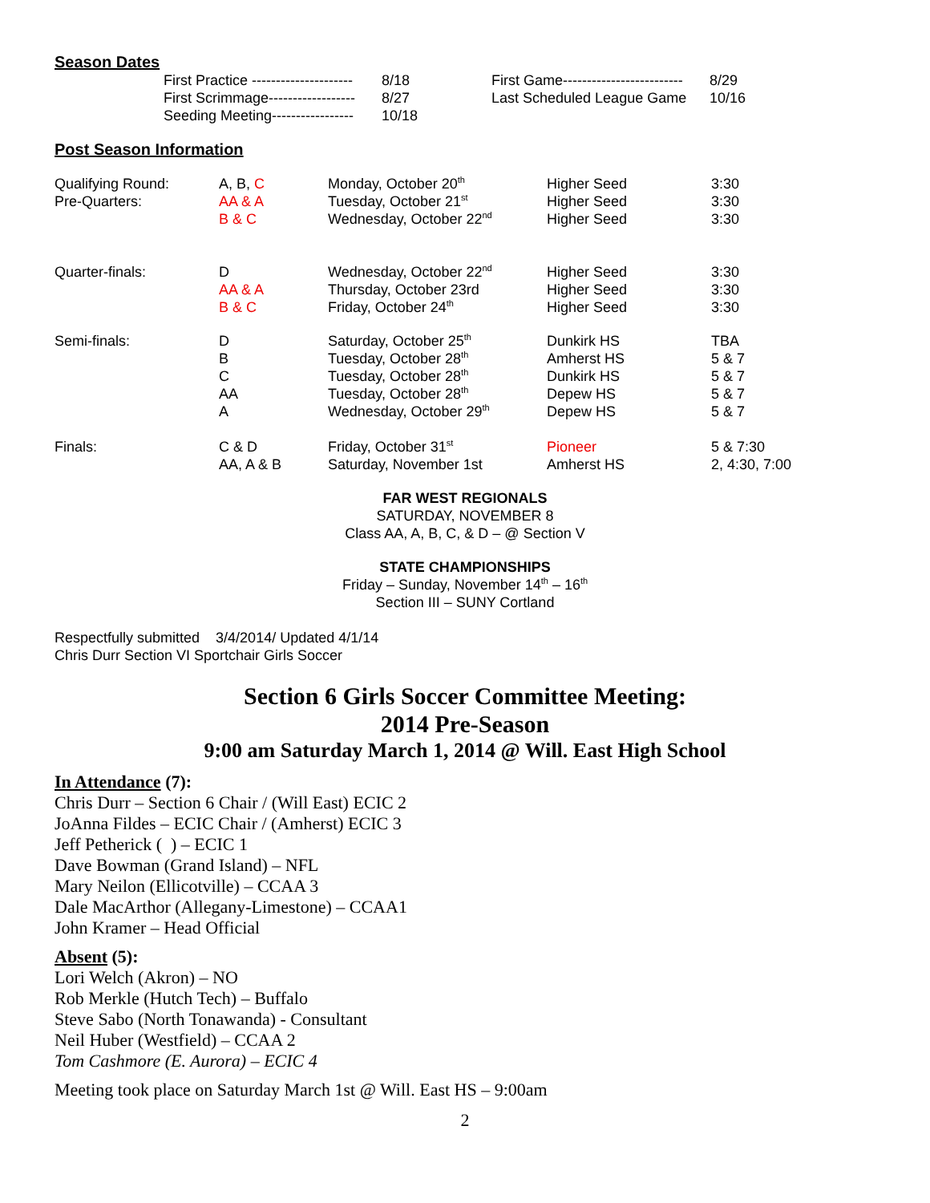Season Dates
| First Practice --------------------- | 8/18 | First Game------------------------- | 8/29 |
| First Scrimmage------------------ | 8/27 | Last Scheduled League Game | 10/16 |
| Seeding Meeting----------------- | 10/18 | | |
Post Season Information
| Qualifying Round: Pre-Quarters: | A, B, C AA & A B & C | Monday, October 20<sup>th</sup> Tuesday, October 21<sup>st</sup> Wednesday, October 22<sup>nd</sup> | Higher Seed Higher Seed Higher Seed | 3:30 3:30 3:30 |
| Quarter-finals: | D AA & A B & C | Wednesday, October 22<sup>nd</sup> Thursday, October 23rd Friday, October 24<sup>th</sup> | Higher Seed Higher Seed Higher Seed | 3:30 3:30 3:30 |
| Semi-finals: | D B C AA A | Saturday, October 25<sup>th</sup> Tuesday, October 28<sup>th</sup> Tuesday, October 28<sup>th</sup> Tuesday, October 28<sup>th</sup> Wednesday, October 29<sup>th</sup> | Dunkirk HS Amherst HS Dunkirk HS Depew HS Depew HS | TBA 5 & 7 5 & 7 5 & 7 5 & 7 |
| Finals: | C & D AA, A & B | Friday, October 31<sup>st</sup> Saturday, November 1st | Pioneer Amherst HS | 5 & 7:30 2, 4:30, 7:00 |
FAR WEST REGIONALS
SATURDAY, NOVEMBER 8
Class AA, A, B, C, & D – @ Section V
STATE CHAMPIONSHIPS
Friday – Sunday, November 14<sup>th</sup> – 16<sup>th</sup>
Section III – SUNY Cortland
Respectfully submitted 3/4/2014/ Updated 4/1/14
Chris Durr Section VI Sportchair Girls Soccer
Section 6 Girls Soccer Committee Meeting:
2014 Pre-Season
9:00 am Saturday March 1, 2014 @ Will. East High School
In Attendance (7):
Chris Durr – Section 6 Chair / (Will East) ECIC 2
JoAnna Fildes – ECIC Chair / (Amherst) ECIC 3
Jeff Petherick ( ) – ECIC 1
Dave Bowman (Grand Island) – NFL
Mary Neilon (Ellicotville) – CCAA 3
Dale MacArthor (Allegany-Limestone) – CCAA1
John Kramer – Head Official
Absent (5):
Lori Welch (Akron) – NO
Rob Merkle (Hutch Tech) – Buffalo
Steve Sabo (North Tonawanda) - Consultant
Neil Huber (Westfield) – CCAA 2
Tom Cashmore (E. Aurora) – ECIC 4
Meeting took place on Saturday March 1st @ Will. East HS – 9:00am
2